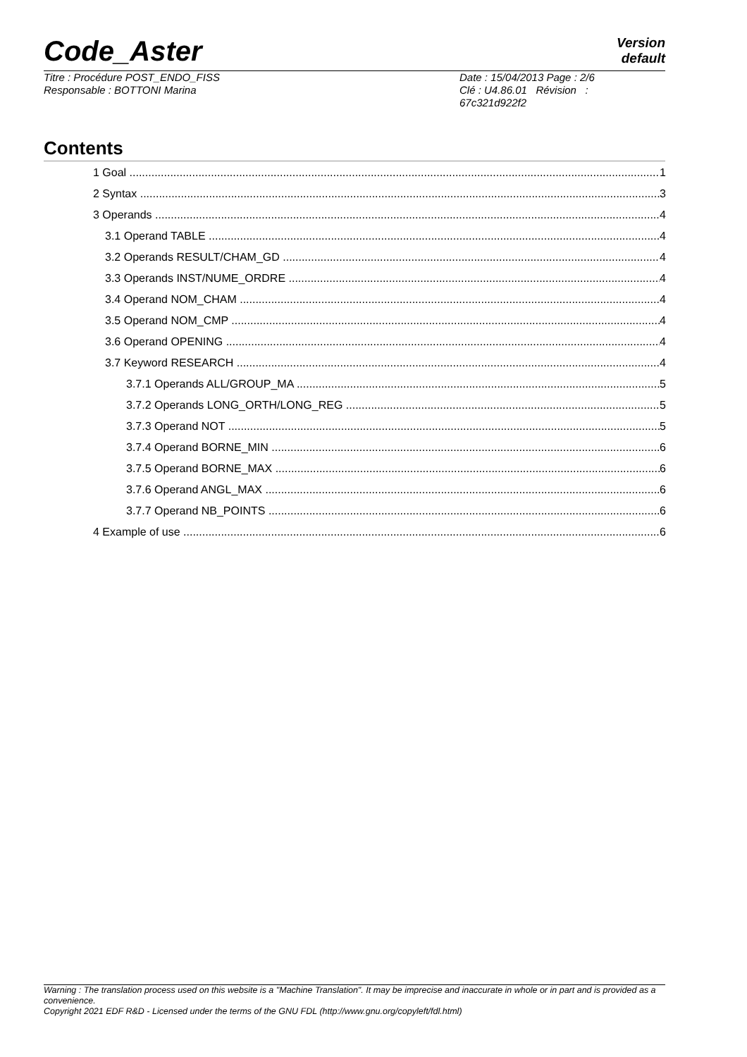Code_Aster
Version
default
Titre : Procédure POST_ENDO_FISS
Responsable : BOTTONI Marina
Date : 15/04/2013 Page : 2/6
Clé : U4.86.01 Révision :
67c321d922f2
Contents
1 Goal 1
2 Syntax 3
3 Operands 4
3.1 Operand TABLE 4
3.2 Operands RESULT/CHAM_GD 4
3.3 Operands INST/NUME_ORDRE 4
3.4 Operand NOM_CHAM 4
3.5 Operand NOM_CMP 4
3.6 Operand OPENING 4
3.7 Keyword RESEARCH 4
3.7.1 Operands ALL/GROUP_MA 5
3.7.2 Operands LONG_ORTH/LONG_REG 5
3.7.3 Operand NOT 5
3.7.4 Operand BORNE_MIN 6
3.7.5 Operand BORNE_MAX 6
3.7.6 Operand ANGL_MAX 6
3.7.7 Operand NB_POINTS 6
4 Example of use 6
Warning : The translation process used on this website is a "Machine Translation". It may be imprecise and inaccurate in whole or in part and is provided as a convenience.
Copyright 2021 EDF R&D - Licensed under the terms of the GNU FDL (http://www.gnu.org/copyleft/fdl.html)